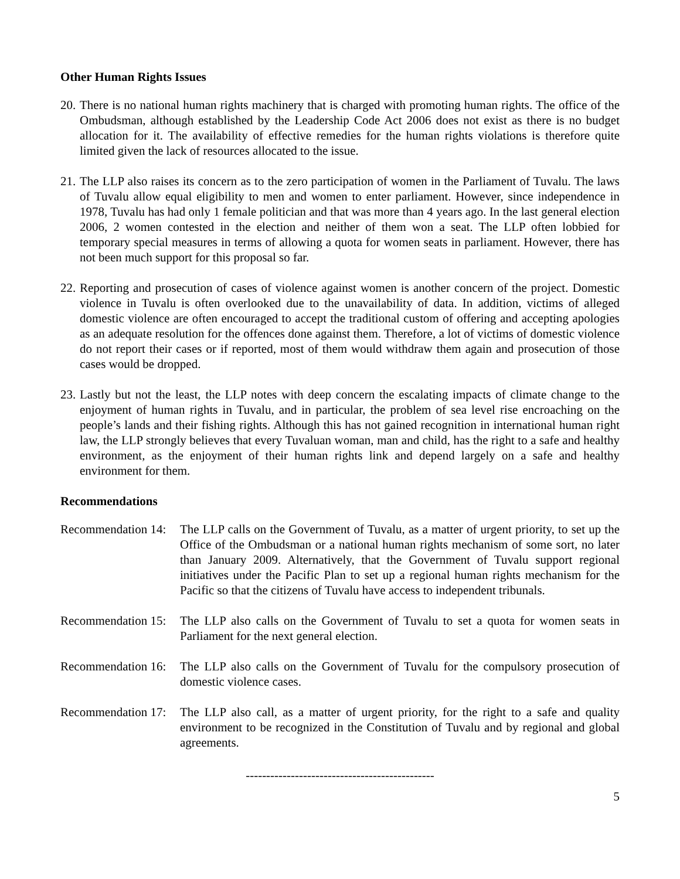Other Human Rights Issues
20.
There is no national human rights machinery that is charged with promoting human rights. The office of the Ombudsman, although established by the Leadership Code Act 2006 does not exist as there is no budget allocation for it. The availability of effective remedies for the human rights violations is therefore quite limited given the lack of resources allocated to the issue.
21.
The LLP also raises its concern as to the zero participation of women in the Parliament of Tuvalu. The laws of Tuvalu allow equal eligibility to men and women to enter parliament. However, since independence in 1978, Tuvalu has had only 1 female politician and that was more than 4 years ago. In the last general election 2006, 2 women contested in the election and neither of them won a seat. The LLP often lobbied for temporary special measures in terms of allowing a quota for women seats in parliament. However, there has not been much support for this proposal so far.
22.
Reporting and prosecution of cases of violence against women is another concern of the project. Domestic violence in Tuvalu is often overlooked due to the unavailability of data. In addition, victims of alleged domestic violence are often encouraged to accept the traditional custom of offering and accepting apologies as an adequate resolution for the offences done against them. Therefore, a lot of victims of domestic violence do not report their cases or if reported, most of them would withdraw them again and prosecution of those cases would be dropped.
23.
Lastly but not the least, the LLP notes with deep concern the escalating impacts of climate change to the enjoyment of human rights in Tuvalu, and in particular, the problem of sea level rise encroaching on the people’s lands and their fishing rights. Although this has not gained recognition in international human right law, the LLP strongly believes that every Tuvaluan woman, man and child, has the right to a safe and healthy environment, as the enjoyment of their human rights link and depend largely on a safe and healthy environment for them.
Recommendations
Recommendation 14:
The LLP calls on the Government of Tuvalu, as a matter of urgent priority, to set up the Office of the Ombudsman or a national human rights mechanism of some sort, no later than January 2009. Alternatively, that the Government of Tuvalu support regional initiatives under the Pacific Plan to set up a regional human rights mechanism for the Pacific so that the citizens of Tuvalu have access to independent tribunals.
Recommendation 15:
The LLP also calls on the Government of Tuvalu to set a quota for women seats in Parliament for the next general election.
Recommendation 16:
The LLP also calls on the Government of Tuvalu for the compulsory prosecution of domestic violence cases.
Recommendation 17:
The LLP also call, as a matter of urgent priority, for the right to a safe and quality environment to be recognized in the Constitution of Tuvalu and by regional and global agreements.
----------------------------------------------
5